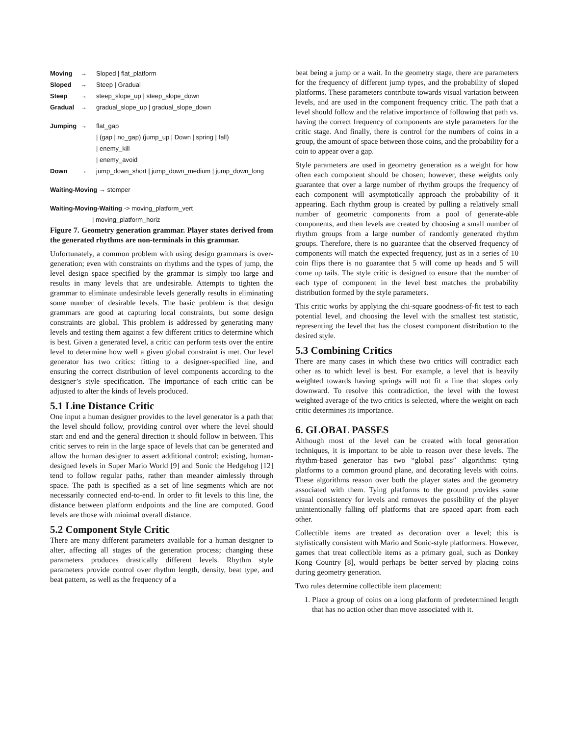Moving → Sloped | flat_platform
Sloped → Steep | Gradual
Steep → steep_slope_up | steep_slope_down
Gradual → gradual_slope_up | gradual_slope_down
Jumping → flat_gap
| (gap | no_gap) (jump_up | Down | spring | fall)
| enemy_kill
| enemy_avoid
Down → jump_down_short | jump_down_medium | jump_down_long
Waiting-Moving → stomper
Waiting-Moving-Waiting -> moving_platform_vert
| moving_platform_horiz
Figure 7. Geometry generation grammar. Player states derived from the generated rhythms are non-terminals in this grammar.
Unfortunately, a common problem with using design grammars is over-generation; even with constraints on rhythms and the types of jump, the level design space specified by the grammar is simply too large and results in many levels that are undesirable. Attempts to tighten the grammar to eliminate undesirable levels generally results in eliminating some number of desirable levels. The basic problem is that design grammars are good at capturing local constraints, but some design constraints are global. This problem is addressed by generating many levels and testing them against a few different critics to determine which is best. Given a generated level, a critic can perform tests over the entire level to determine how well a given global constraint is met. Our level generator has two critics: fitting to a designer-specified line, and ensuring the correct distribution of level components according to the designer’s style specification. The importance of each critic can be adjusted to alter the kinds of levels produced.
5.1 Line Distance Critic
One input a human designer provides to the level generator is a path that the level should follow, providing control over where the level should start and end and the general direction it should follow in between. This critic serves to rein in the large space of levels that can be generated and allow the human designer to assert additional control; existing, human-designed levels in Super Mario World [9] and Sonic the Hedgehog [12] tend to follow regular paths, rather than meander aimlessly through space. The path is specified as a set of line segments which are not necessarily connected end-to-end. In order to fit levels to this line, the distance between platform endpoints and the line are computed. Good levels are those with minimal overall distance.
5.2 Component Style Critic
There are many different parameters available for a human designer to alter, affecting all stages of the generation process; changing these parameters produces drastically different levels. Rhythm style parameters provide control over rhythm length, density, beat type, and beat pattern, as well as the frequency of a
beat being a jump or a wait. In the geometry stage, there are parameters for the frequency of different jump types, and the probability of sloped platforms. These parameters contribute towards visual variation between levels, and are used in the component frequency critic. The path that a level should follow and the relative importance of following that path vs. having the correct frequency of components are style parameters for the critic stage. And finally, there is control for the numbers of coins in a group, the amount of space between those coins, and the probability for a coin to appear over a gap.
Style parameters are used in geometry generation as a weight for how often each component should be chosen; however, these weights only guarantee that over a large number of rhythm groups the frequency of each component will asymptotically approach the probability of it appearing. Each rhythm group is created by pulling a relatively small number of geometric components from a pool of generate-able components, and then levels are created by choosing a small number of rhythm groups from a large number of randomly generated rhythm groups. Therefore, there is no guarantee that the observed frequency of components will match the expected frequency, just as in a series of 10 coin flips there is no guarantee that 5 will come up heads and 5 will come up tails. The style critic is designed to ensure that the number of each type of component in the level best matches the probability distribution formed by the style parameters.
This critic works by applying the chi-square goodness-of-fit test to each potential level, and choosing the level with the smallest test statistic, representing the level that has the closest component distribution to the desired style.
5.3 Combining Critics
There are many cases in which these two critics will contradict each other as to which level is best. For example, a level that is heavily weighted towards having springs will not fit a line that slopes only downward. To resolve this contradiction, the level with the lowest weighted average of the two critics is selected, where the weight on each critic determines its importance.
6. GLOBAL PASSES
Although most of the level can be created with local generation techniques, it is important to be able to reason over these levels. The rhythm-based generator has two “global pass” algorithms: tying platforms to a common ground plane, and decorating levels with coins. These algorithms reason over both the player states and the geometry associated with them. Tying platforms to the ground provides some visual consistency for levels and removes the possibility of the player unintentionally falling off platforms that are spaced apart from each other.
Collectible items are treated as decoration over a level; this is stylistically consistent with Mario and Sonic-style platformers. However, games that treat collectible items as a primary goal, such as Donkey Kong Country [8], would perhaps be better served by placing coins during geometry generation.
Two rules determine collectible item placement:
1. Place a group of coins on a long platform of predetermined length that has no action other than move associated with it.